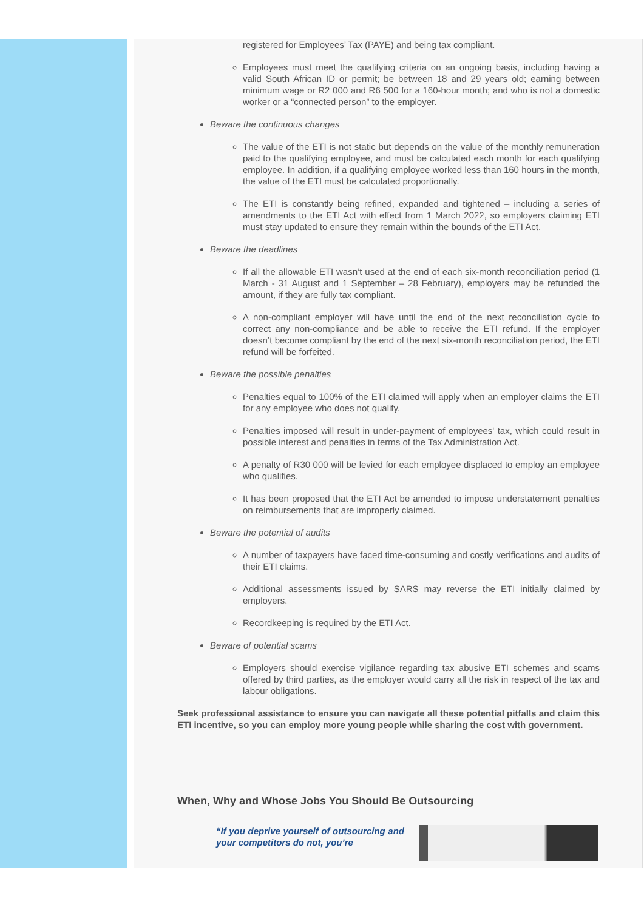registered for Employees’ Tax (PAYE) and being tax compliant.
Employees must meet the qualifying criteria on an ongoing basis, including having a valid South African ID or permit; be between 18 and 29 years old; earning between minimum wage or R2 000 and R6 500 for a 160-hour month; and who is not a domestic worker or a “connected person” to the employer.
Beware the continuous changes
The value of the ETI is not static but depends on the value of the monthly remuneration paid to the qualifying employee, and must be calculated each month for each qualifying employee. In addition, if a qualifying employee worked less than 160 hours in the month, the value of the ETI must be calculated proportionally.
The ETI is constantly being refined, expanded and tightened – including a series of amendments to the ETI Act with effect from 1 March 2022, so employers claiming ETI must stay updated to ensure they remain within the bounds of the ETI Act.
Beware the deadlines
If all the allowable ETI wasn’t used at the end of each six-month reconciliation period (1 March - 31 August and 1 September – 28 February), employers may be refunded the amount, if they are fully tax compliant.
A non-compliant employer will have until the end of the next reconciliation cycle to correct any non-compliance and be able to receive the ETI refund. If the employer doesn’t become compliant by the end of the next six-month reconciliation period, the ETI refund will be forfeited.
Beware the possible penalties
Penalties equal to 100% of the ETI claimed will apply when an employer claims the ETI for any employee who does not qualify.
Penalties imposed will result in under-payment of employees' tax, which could result in possible interest and penalties in terms of the Tax Administration Act.
A penalty of R30 000 will be levied for each employee displaced to employ an employee who qualifies.
It has been proposed that the ETI Act be amended to impose understatement penalties on reimbursements that are improperly claimed.
Beware the potential of audits
A number of taxpayers have faced time-consuming and costly verifications and audits of their ETI claims.
Additional assessments issued by SARS may reverse the ETI initially claimed by employers.
Recordkeeping is required by the ETI Act.
Beware of potential scams
Employers should exercise vigilance regarding tax abusive ETI schemes and scams offered by third parties, as the employer would carry all the risk in respect of the tax and labour obligations.
Seek professional assistance to ensure you can navigate all these potential pitfalls and claim this ETI incentive, so you can employ more young people while sharing the cost with government.
When, Why and Whose Jobs You Should Be Outsourcing
“If you deprive yourself of outsourcing and your competitors do not, you’re